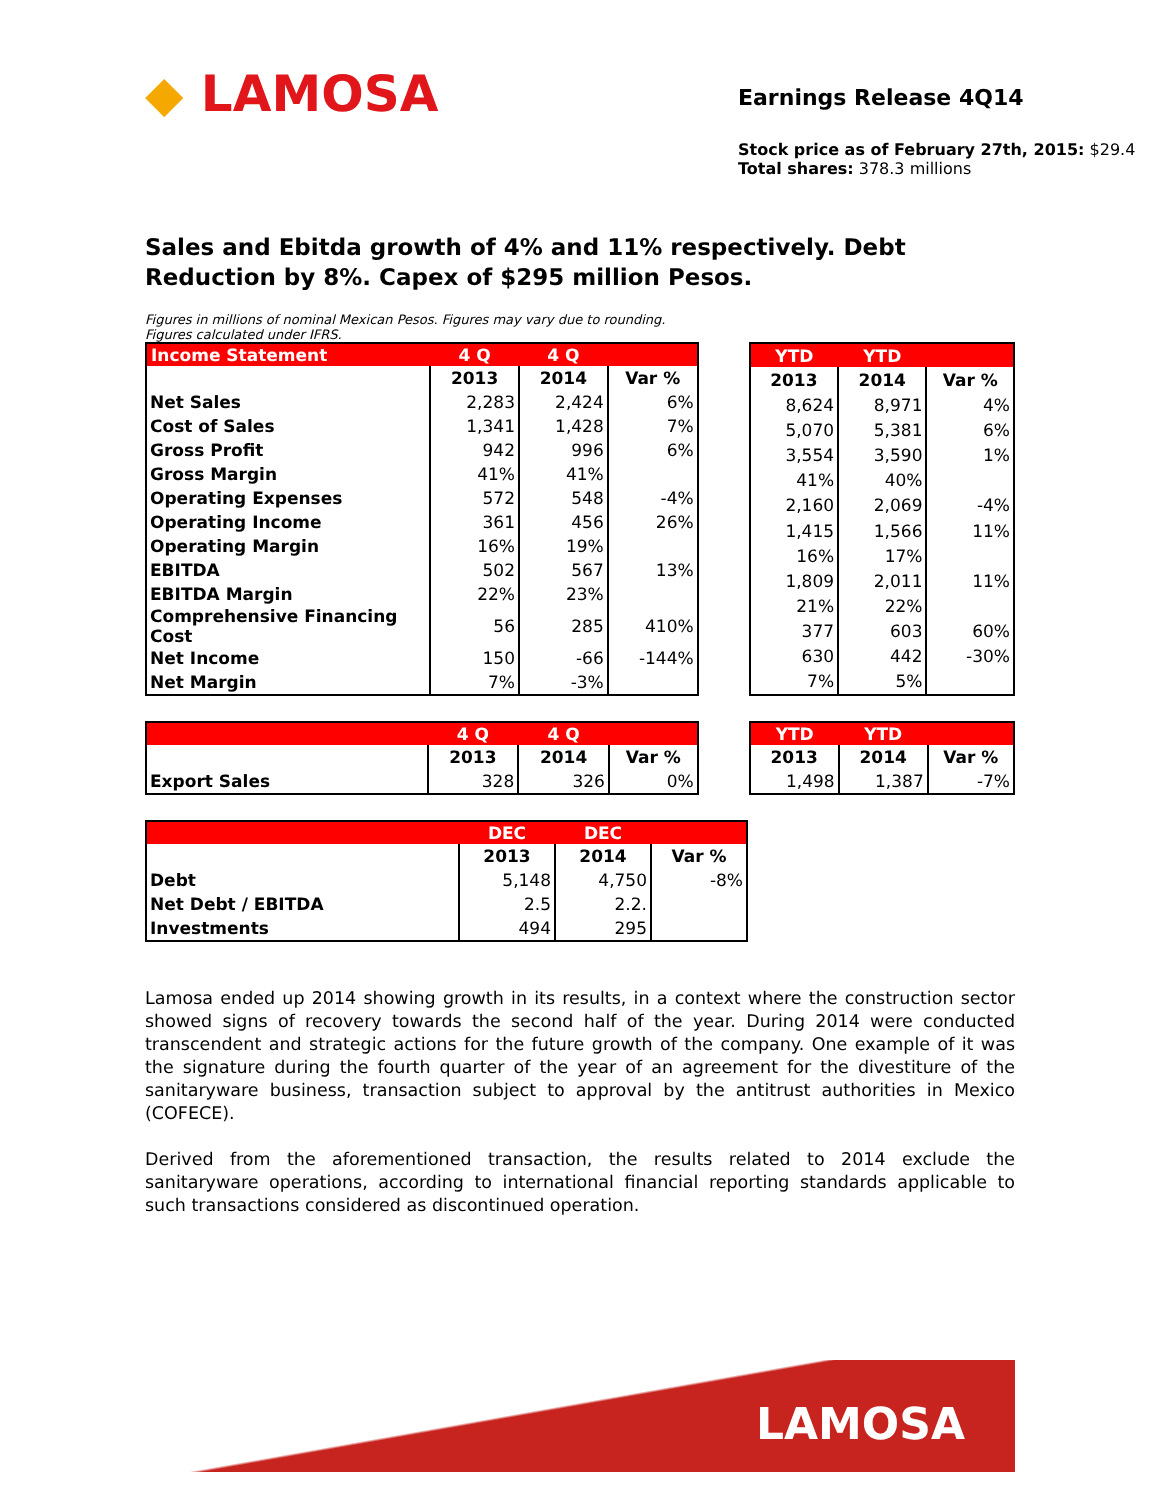◆ LAMOSA
Earnings Release 4Q14
Stock price as of February 27th, 2015: $29.4
Total shares: 378.3 millions
Sales and Ebitda growth of 4% and 11% respectively. Debt Reduction by 8%. Capex of $295 million Pesos.
Figures in millions of nominal Mexican Pesos. Figures may vary due to rounding.
Figures calculated under IFRS.
| Income Statement | 4 Q | 4 Q | |
| --- | --- | --- | --- |
| | 2013 | 2014 | Var % |
| Net Sales | 2,283 | 2,424 | 6% |
| Cost of Sales | 1,341 | 1,428 | 7% |
| Gross Profit | 942 | 996 | 6% |
| Gross Margin | 41% | 41% | |
| Operating Expenses | 572 | 548 | -4% |
| Operating Income | 361 | 456 | 26% |
| Operating Margin | 16% | 19% | |
| EBITDA | 502 | 567 | 13% |
| EBITDA Margin | 22% | 23% | |
| Comprehensive Financing Cost | 56 | 285 | 410% |
| Net Income | 150 | -66 | -144% |
| Net Margin | 7% | -3% | |
| YTD | YTD | |
| --- | --- | --- |
| 2013 | 2014 | Var % |
| 8,624 | 8,971 | 4% |
| 5,070 | 5,381 | 6% |
| 3,554 | 3,590 | 1% |
| 41% | 40% | |
| 2,160 | 2,069 | -4% |
| 1,415 | 1,566 | 11% |
| 16% | 17% | |
| 1,809 | 2,011 | 11% |
| 21% | 22% | |
| 377 | 603 | 60% |
| 630 | 442 | -30% |
| 7% | 5% | |
| | 4 Q | 4 Q | |
| --- | --- | --- | --- |
| | 2013 | 2014 | Var % |
| Export Sales | 328 | 326 | 0% |
| YTD | YTD | |
| --- | --- | --- |
| 2013 | 2014 | Var % |
| 1,498 | 1,387 | -7% |
| | DEC | DEC | |
| --- | --- | --- | --- |
| | 2013 | 2014 | Var % |
| Debt | 5,148 | 4,750 | -8% |
| Net Debt / EBITDA | 2.5 | 2.2. | |
| Investments | 494 | 295 | |
Lamosa ended up 2014 showing growth in its results, in a context where the construction sector showed signs of recovery towards the second half of the year. During 2014 were conducted transcendent and strategic actions for the future growth of the company. One example of it was the signature during the fourth quarter of the year of an agreement for the divestiture of the sanitaryware business, transaction subject to approval by the antitrust authorities in Mexico (COFECE).
Derived from the aforementioned transaction, the results related to 2014 exclude the sanitaryware operations, according to international financial reporting standards applicable to such transactions considered as discontinued operation.
LAMOSA